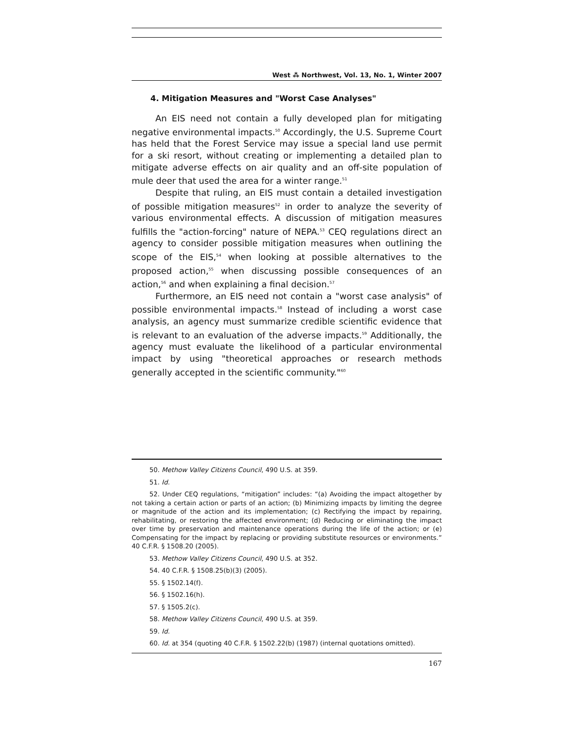West ⁂ Northwest, Vol. 13, No. 1, Winter 2007
4. Mitigation Measures and "Worst Case Analyses"
An EIS need not contain a fully developed plan for mitigating negative environmental impacts.<sup>50</sup> Accordingly, the U.S. Supreme Court has held that the Forest Service may issue a special land use permit for a ski resort, without creating or implementing a detailed plan to mitigate adverse effects on air quality and an off-site population of mule deer that used the area for a winter range.<sup>51</sup>
Despite that ruling, an EIS must contain a detailed investigation of possible mitigation measures<sup>52</sup> in order to analyze the severity of various environmental effects. A discussion of mitigation measures fulfills the "action-forcing" nature of NEPA.<sup>53</sup> CEQ regulations direct an agency to consider possible mitigation measures when outlining the scope of the EIS,<sup>54</sup> when looking at possible alternatives to the proposed action,<sup>55</sup> when discussing possible consequences of an action,<sup>56</sup> and when explaining a final decision.<sup>57</sup>
Furthermore, an EIS need not contain a "worst case analysis" of possible environmental impacts.<sup>58</sup> Instead of including a worst case analysis, an agency must summarize credible scientific evidence that is relevant to an evaluation of the adverse impacts.<sup>59</sup> Additionally, the agency must evaluate the likelihood of a particular environmental impact by using "theoretical approaches or research methods generally accepted in the scientific community."<sup>60</sup>
50. Methow Valley Citizens Council, 490 U.S. at 359.
51. Id.
52. Under CEQ regulations, “mitigation” includes: “(a) Avoiding the impact altogether by not taking a certain action or parts of an action; (b) Minimizing impacts by limiting the degree or magnitude of the action and its implementation; (c) Rectifying the impact by repairing, rehabilitating, or restoring the affected environment; (d) Reducing or eliminating the impact over time by preservation and maintenance operations during the life of the action; or (e) Compensating for the impact by replacing or providing substitute resources or environments.” 40 C.F.R. § 1508.20 (2005).
53. Methow Valley Citizens Council, 490 U.S. at 352.
54. 40 C.F.R. § 1508.25(b)(3) (2005).
55. § 1502.14(f).
56. § 1502.16(h).
57. § 1505.2(c).
58. Methow Valley Citizens Council, 490 U.S. at 359.
59. Id.
60. Id. at 354 (quoting 40 C.F.R. § 1502.22(b) (1987) (internal quotations omitted).
167